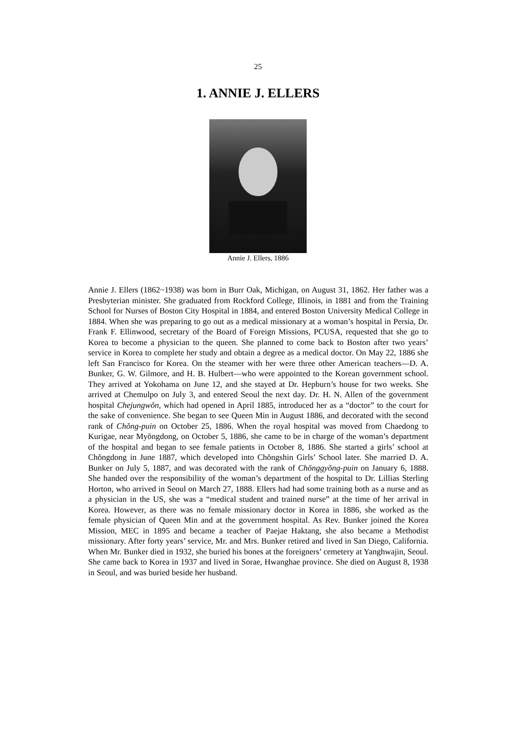25
1. ANNIE J. ELLERS
Annie J. Ellers, 1886
Annie J. Ellers (1862~1938) was born in Burr Oak, Michigan, on August 31, 1862. Her father was a Presbyterian minister. She graduated from Rockford College, Illinois, in 1881 and from the Training School for Nurses of Boston City Hospital in 1884, and entered Boston University Medical College in 1884. When she was preparing to go out as a medical missionary at a woman’s hospital in Persia, Dr. Frank F. Ellinwood, secretary of the Board of Foreign Missions, PCUSA, requested that she go to Korea to become a physician to the queen. She planned to come back to Boston after two years’ service in Korea to complete her study and obtain a degree as a medical doctor. On May 22, 1886 she left San Francisco for Korea. On the steamer with her were three other American teachers―D. A. Bunker, G. W. Gilmore, and H. B. Hulbert―who were appointed to the Korean government school. They arrived at Yokohama on June 12, and she stayed at Dr. Hepburn’s house for two weeks. She arrived at Chemulpo on July 3, and entered Seoul the next day. Dr. H. N. Allen of the government hospital Chejungwŏn, which had opened in April 1885, introduced her as a “doctor” to the court for the sake of convenience. She began to see Queen Min in August 1886, and decorated with the second rank of Chŏng-puin on October 25, 1886. When the royal hospital was moved from Chaedong to Kurigae, near Myŏngdong, on October 5, 1886, she came to be in charge of the woman’s department of the hospital and began to see female patients in October 8, 1886. She started a girls’ school at Chŏngdong in June 1887, which developed into Chŏngshin Girls’ School later. She married D. A. Bunker on July 5, 1887, and was decorated with the rank of Chŏnggyŏng-puin on January 6, 1888. She handed over the responsibility of the woman’s department of the hospital to Dr. Lillias Sterling Horton, who arrived in Seoul on March 27, 1888. Ellers had had some training both as a nurse and as a physician in the US, she was a “medical student and trained nurse” at the time of her arrival in Korea. However, as there was no female missionary doctor in Korea in 1886, she worked as the female physician of Queen Min and at the government hospital. As Rev. Bunker joined the Korea Mission, MEC in 1895 and became a teacher of Paejae Haktang, she also became a Methodist missionary. After forty years’ service, Mr. and Mrs. Bunker retired and lived in San Diego, California. When Mr. Bunker died in 1932, she buried his bones at the foreigners’ cemetery at Yanghwajin, Seoul. She came back to Korea in 1937 and lived in Sorae, Hwanghae province. She died on August 8, 1938 in Seoul, and was buried beside her husband.